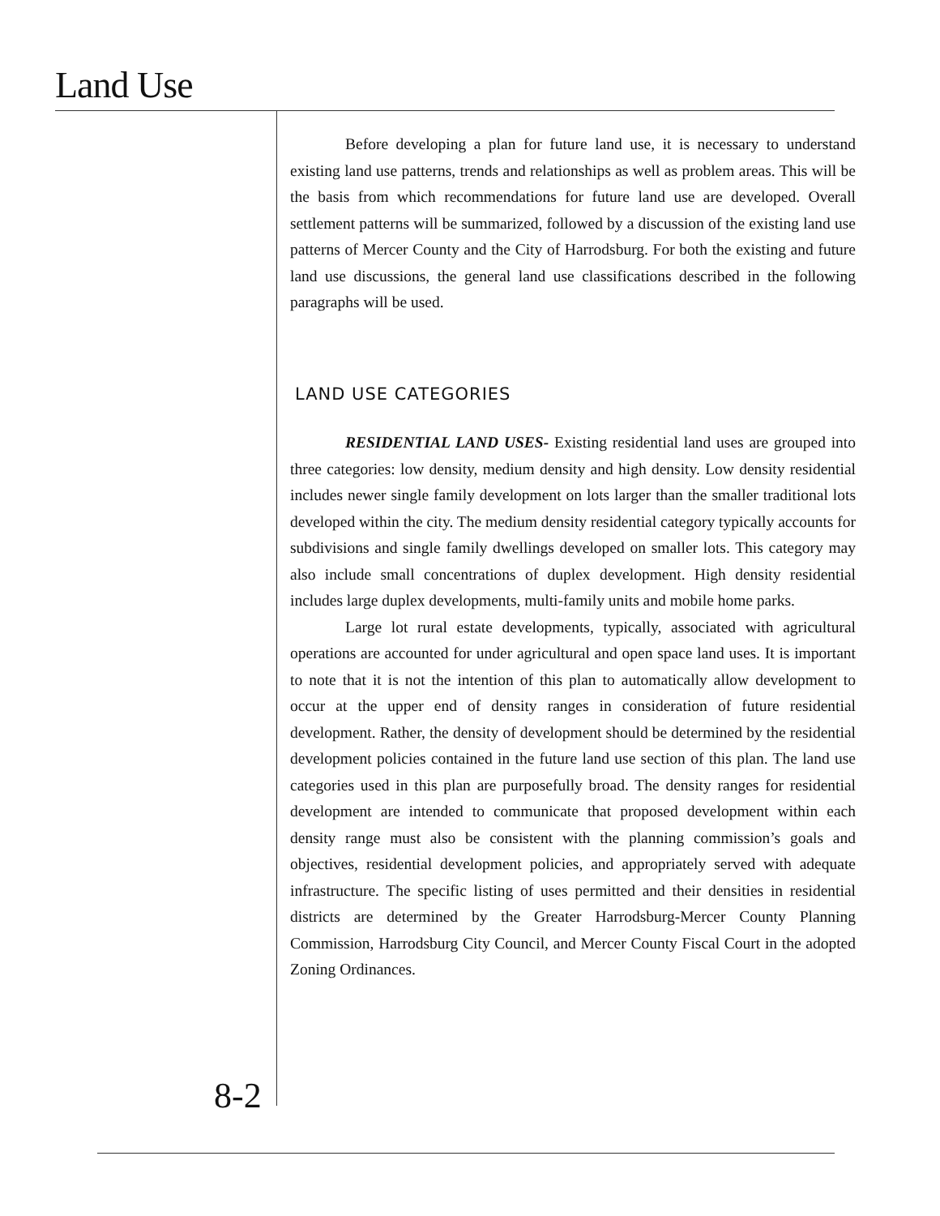Land Use
Before developing a plan for future land use, it is necessary to understand existing land use patterns, trends and relationships as well as problem areas. This will be the basis from which recommendations for future land use are developed. Overall settlement patterns will be summarized, followed by a discussion of the existing land use patterns of Mercer County and the City of Harrodsburg. For both the existing and future land use discussions, the general land use classifications described in the following paragraphs will be used.
LAND USE CATEGORIES
RESIDENTIAL LAND USES- Existing residential land uses are grouped into three categories: low density, medium density and high density. Low density residential includes newer single family development on lots larger than the smaller traditional lots developed within the city. The medium density residential category typically accounts for subdivisions and single family dwellings developed on smaller lots. This category may also include small concentrations of duplex development. High density residential includes large duplex developments, multi-family units and mobile home parks.
Large lot rural estate developments, typically, associated with agricultural operations are accounted for under agricultural and open space land uses. It is important to note that it is not the intention of this plan to automatically allow development to occur at the upper end of density ranges in consideration of future residential development. Rather, the density of development should be determined by the residential development policies contained in the future land use section of this plan. The land use categories used in this plan are purposefully broad. The density ranges for residential development are intended to communicate that proposed development within each density range must also be consistent with the planning commission’s goals and objectives, residential development policies, and appropriately served with adequate infrastructure. The specific listing of uses permitted and their densities in residential districts are determined by the Greater Harrodsburg-Mercer County Planning Commission, Harrodsburg City Council, and Mercer County Fiscal Court in the adopted Zoning Ordinances.
8-2